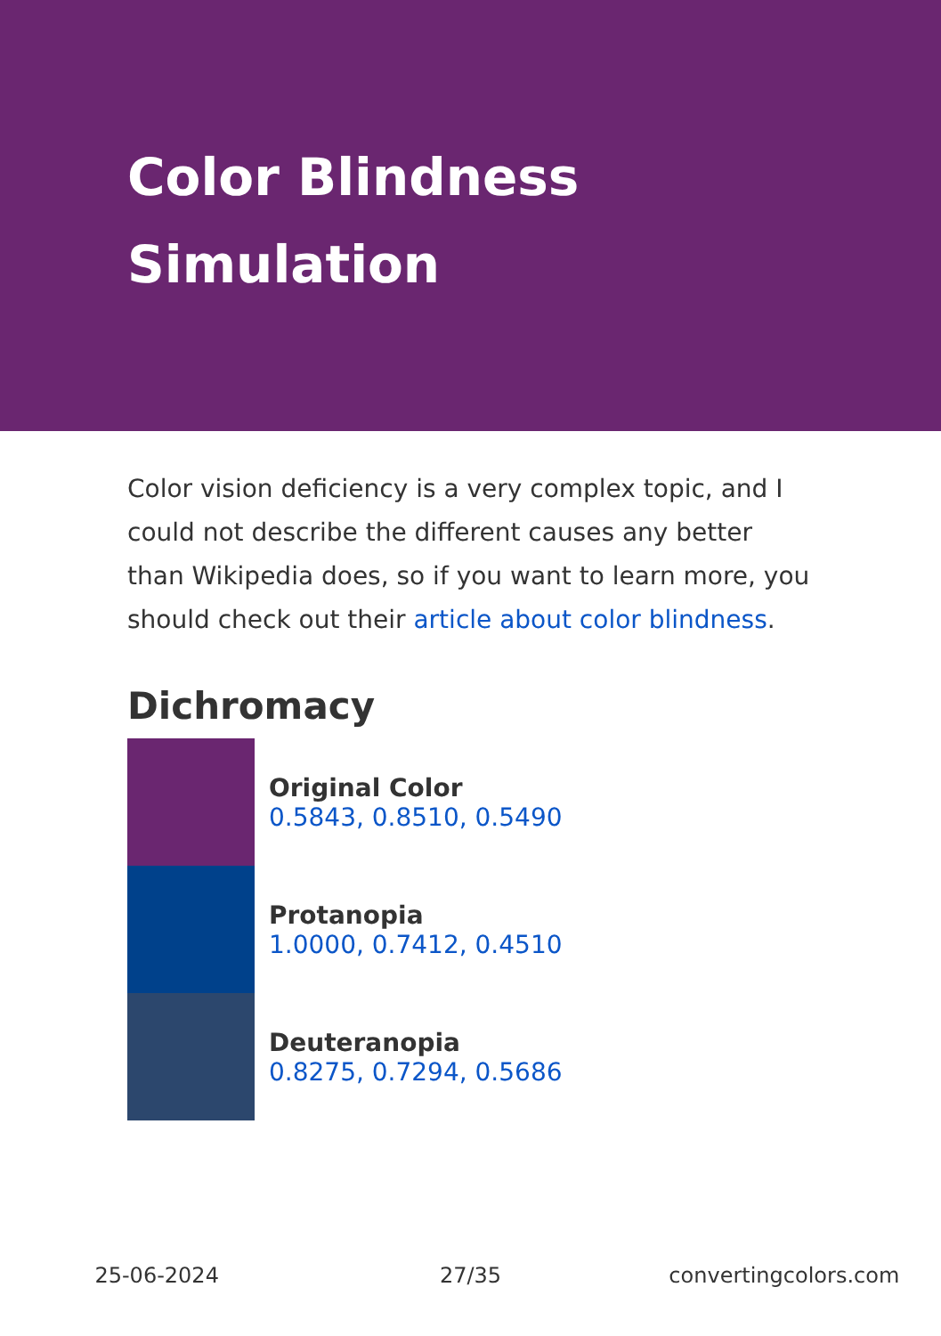Color Blindness Simulation
Color vision deficiency is a very complex topic, and I could not describe the different causes any better than Wikipedia does, so if you want to learn more, you should check out their article about color blindness.
Dichromacy
Original Color
0.5843, 0.8510, 0.5490
Protanopia
1.0000, 0.7412, 0.4510
Deuteranopia
0.8275, 0.7294, 0.5686
25-06-2024 27/35 convertingcolors.com